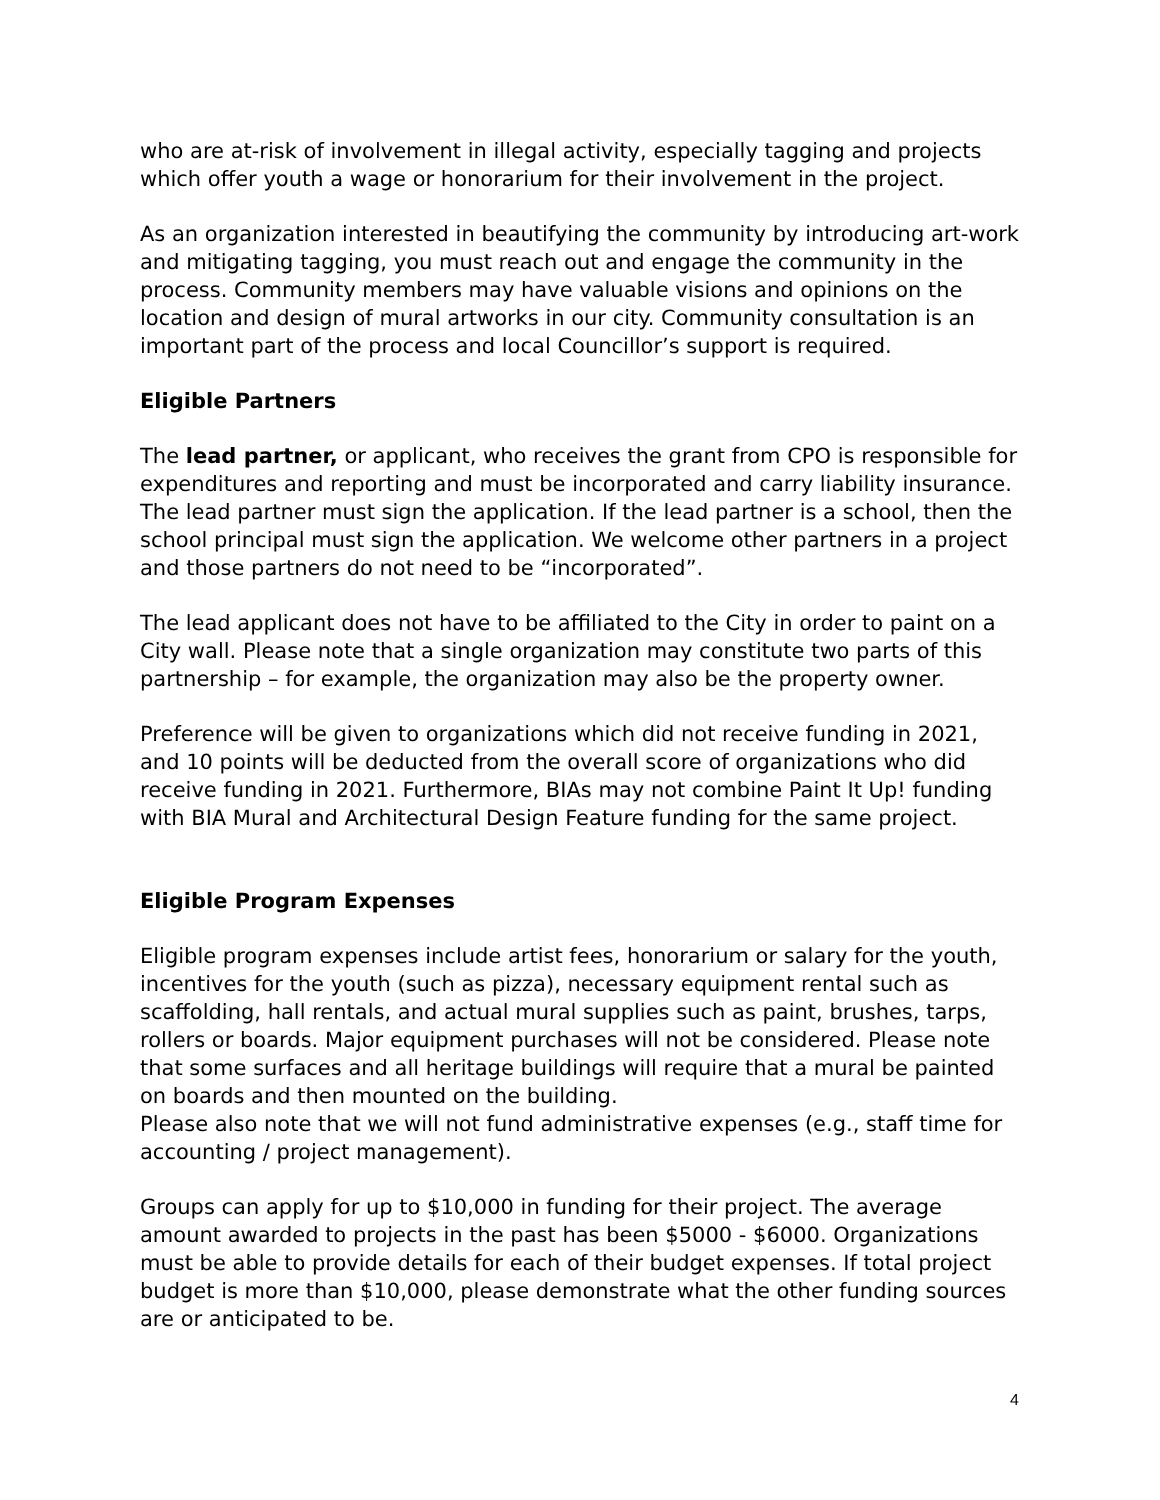who are at-risk of involvement in illegal activity, especially tagging and projects which offer youth a wage or honorarium for their involvement in the project.
As an organization interested in beautifying the community by introducing art-work and mitigating tagging, you must reach out and engage the community in the process. Community members may have valuable visions and opinions on the location and design of mural artworks in our city. Community consultation is an important part of the process and local Councillor’s support is required.
Eligible Partners
The lead partner, or applicant, who receives the grant from CPO is responsible for expenditures and reporting and must be incorporated and carry liability insurance. The lead partner must sign the application. If the lead partner is a school, then the school principal must sign the application. We welcome other partners in a project and those partners do not need to be “incorporated”.
The lead applicant does not have to be affiliated to the City in order to paint on a City wall. Please note that a single organization may constitute two parts of this partnership – for example, the organization may also be the property owner.
Preference will be given to organizations which did not receive funding in 2021, and 10 points will be deducted from the overall score of organizations who did receive funding in 2021. Furthermore, BIAs may not combine Paint It Up! funding with BIA Mural and Architectural Design Feature funding for the same project.
Eligible Program Expenses
Eligible program expenses include artist fees, honorarium or salary for the youth, incentives for the youth (such as pizza), necessary equipment rental such as scaffolding, hall rentals, and actual mural supplies such as paint, brushes, tarps, rollers or boards. Major equipment purchases will not be considered. Please note that some surfaces and all heritage buildings will require that a mural be painted on boards and then mounted on the building.
Please also note that we will not fund administrative expenses (e.g., staff time for accounting / project management).
Groups can apply for up to $10,000 in funding for their project. The average amount awarded to projects in the past has been $5000 - $6000. Organizations must be able to provide details for each of their budget expenses. If total project budget is more than $10,000, please demonstrate what the other funding sources are or anticipated to be.
4